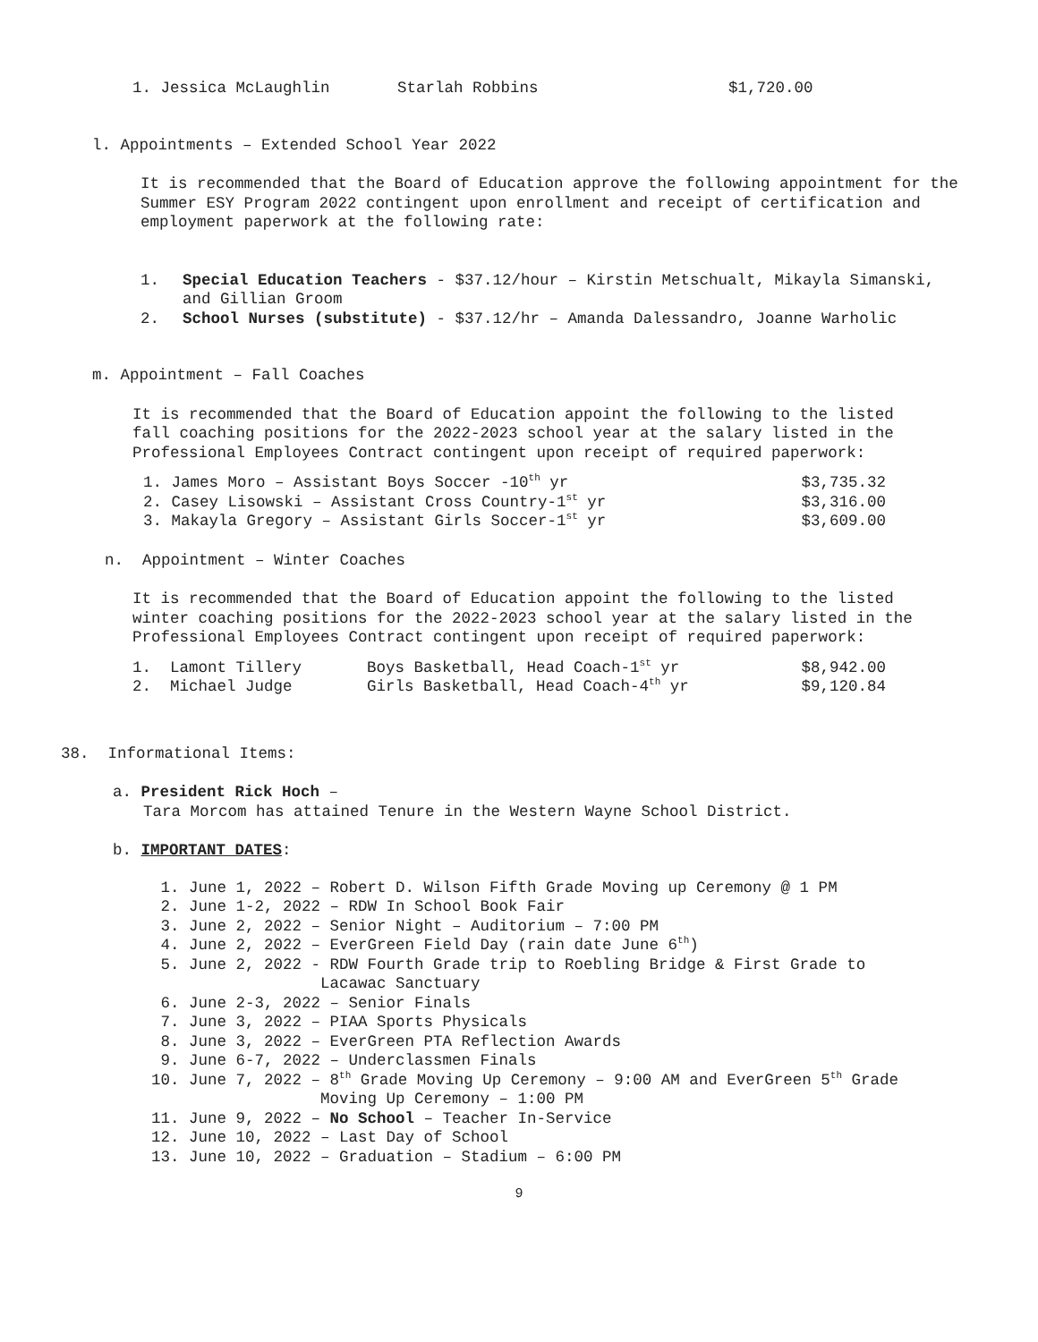| 1. Jessica McLaughlin | Starlah Robbins | $1,720.00 |
l. Appointments – Extended School Year 2022
It is recommended that the Board of Education approve the following appointment for the Summer ESY Program 2022 contingent upon enrollment and receipt of certification and employment paperwork at the following rate:
| 1. | Special Education Teachers - $37.12/hour – Kirstin Metschualt, Mikayla Simanski, and Gillian Groom |
| 2. | School Nurses (substitute) - $37.12/hr – Amanda Dalessandro, Joanne Warholic |
m. Appointment – Fall Coaches
It is recommended that the Board of Education appoint the following to the listed fall coaching positions for the 2022-2023 school year at the salary listed in the Professional Employees Contract contingent upon receipt of required paperwork:
| 1. James Moro – Assistant Boys Soccer -10<sup>th</sup> yr | $3,735.32 |
| 2. Casey Lisowski – Assistant Cross Country-1<sup>st</sup> yr | $3,316.00 |
| 3. Makayla Gregory – Assistant Girls Soccer-1<sup>st</sup> yr | $3,609.00 |
n. Appointment – Winter Coaches
It is recommended that the Board of Education appoint the following to the listed winter coaching positions for the 2022-2023 school year at the salary listed in the Professional Employees Contract contingent upon receipt of required paperwork:
| 1. Lamont Tillery | Boys Basketball, Head Coach-1<sup>st</sup> yr | $8,942.00 |
| 2. Michael Judge | Girls Basketball, Head Coach-4<sup>th</sup> yr | $9,120.84 |
38. Informational Items:
a. President Rick Hoch –
Tara Morcom has attained Tenure in the Western Wayne School District.
b. IMPORTANT DATES:
1. June 1, 2022 – Robert D. Wilson Fifth Grade Moving up Ceremony @ 1 PM 2. June 1-2, 2022 – RDW In School Book Fair 3. June 2, 2022 – Senior Night – Auditorium – 7:00 PM 4. June 2, 2022 – EverGreen Field Day (rain date June 6<sup>th</sup>) 5. June 2, 2022 - RDW Fourth Grade trip to Roebling Bridge & First Grade to Lacawac Sanctuary 6. June 2-3, 2022 – Senior Finals 7. June 3, 2022 – PIAA Sports Physicals 8. June 3, 2022 – EverGreen PTA Reflection Awards 9. June 6-7, 2022 – Underclassmen Finals 10. June 7, 2022 – 8<sup>th</sup> Grade Moving Up Ceremony – 9:00 AM and EverGreen 5<sup>th</sup> Grade Moving Up Ceremony – 1:00 PM 11. June 9, 2022 – No School – Teacher In-Service 12. June 10, 2022 – Last Day of School 13. June 10, 2022 – Graduation – Stadium – 6:00 PM
9